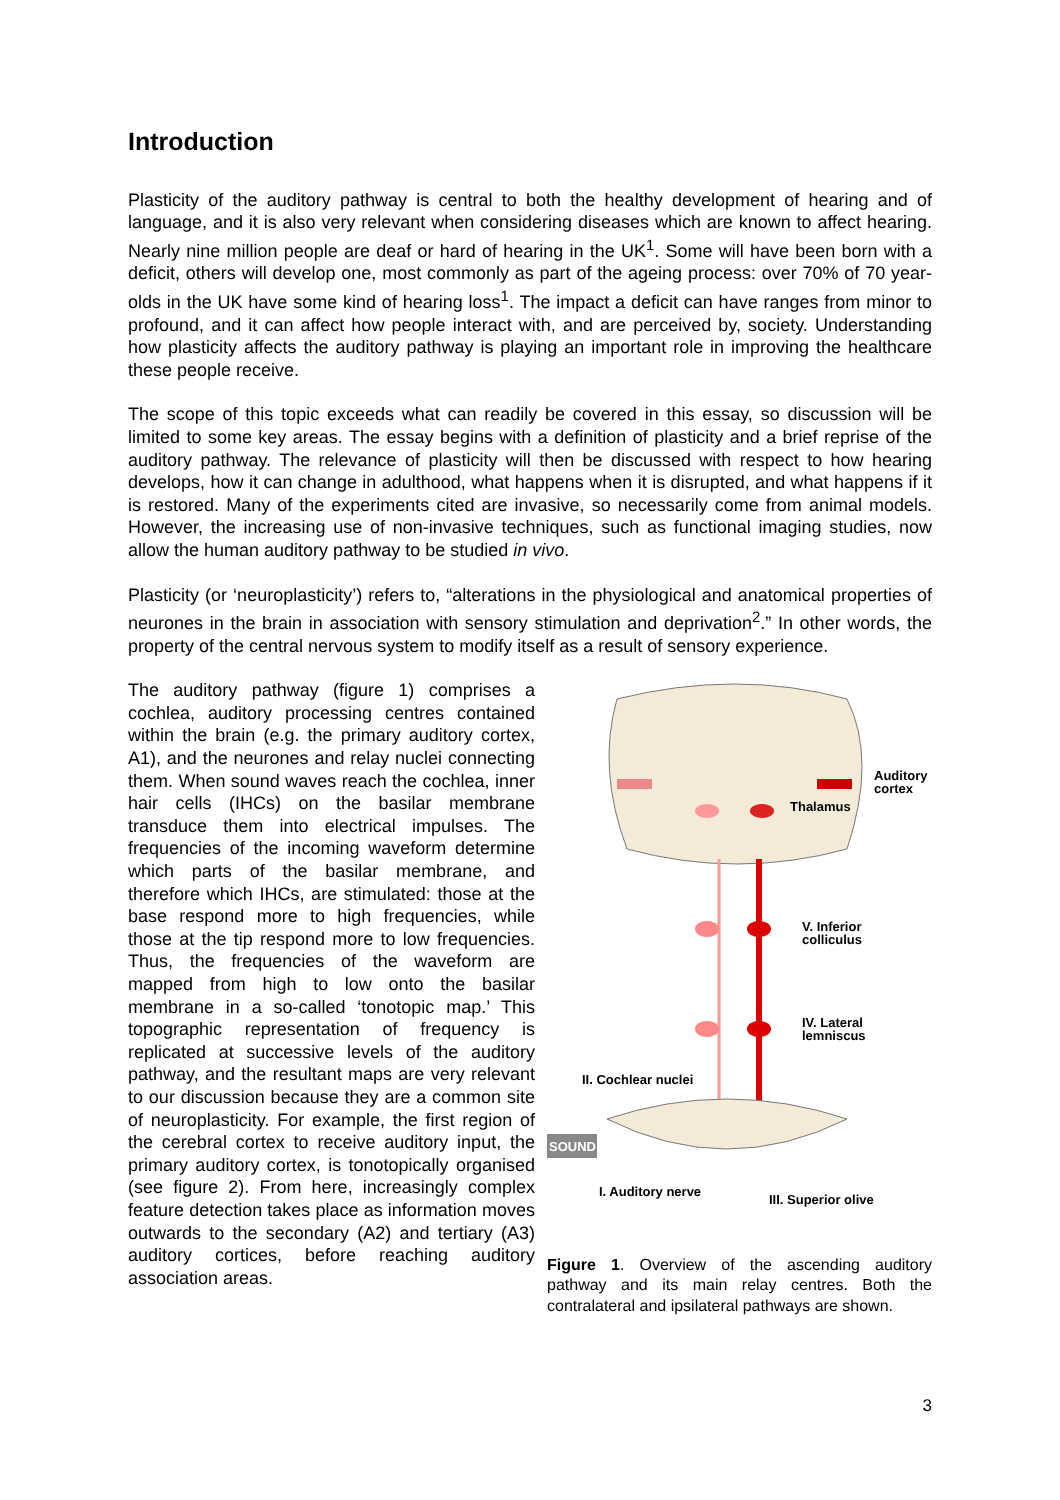Introduction
Plasticity of the auditory pathway is central to both the healthy development of hearing and of language, and it is also very relevant when considering diseases which are known to affect hearing. Nearly nine million people are deaf or hard of hearing in the UK<sup>1</sup>. Some will have been born with a deficit, others will develop one, most commonly as part of the ageing process: over 70% of 70 year-olds in the UK have some kind of hearing loss<sup>1</sup>. The impact a deficit can have ranges from minor to profound, and it can affect how people interact with, and are perceived by, society. Understanding how plasticity affects the auditory pathway is playing an important role in improving the healthcare these people receive.
The scope of this topic exceeds what can readily be covered in this essay, so discussion will be limited to some key areas. The essay begins with a definition of plasticity and a brief reprise of the auditory pathway. The relevance of plasticity will then be discussed with respect to how hearing develops, how it can change in adulthood, what happens when it is disrupted, and what happens if it is restored. Many of the experiments cited are invasive, so necessarily come from animal models. However, the increasing use of non-invasive techniques, such as functional imaging studies, now allow the human auditory pathway to be studied in vivo.
Plasticity (or ‘neuroplasticity’) refers to, “alterations in the physiological and anatomical properties of neurones in the brain in association with sensory stimulation and deprivation<sup>2</sup>.” In other words, the property of the central nervous system to modify itself as a result of sensory experience.
The auditory pathway (figure 1) comprises a cochlea, auditory processing centres contained within the brain (e.g. the primary auditory cortex, A1), and the neurones and relay nuclei connecting them. When sound waves reach the cochlea, inner hair cells (IHCs) on the basilar membrane transduce them into electrical impulses. The frequencies of the incoming waveform determine which parts of the basilar membrane, and therefore which IHCs, are stimulated: those at the base respond more to high frequencies, while those at the tip respond more to low frequencies. Thus, the frequencies of the waveform are mapped from high to low onto the basilar membrane in a so-called ‘tonotopic map.’ This topographic representation of frequency is replicated at successive levels of the auditory pathway, and the resultant maps are very relevant to our discussion because they are a common site of neuroplasticity. For example, the first region of the cerebral cortex to receive auditory input, the primary auditory cortex, is tonotopically organised (see figure 2). From here, increasingly complex feature detection takes place as information moves outwards to the secondary (A2) and tertiary (A3) auditory cortices, before reaching auditory association areas.
SOUND
Auditory
cortex
Thalamus
V. Inferior
colliculus
IV. Lateral
lemniscus
II. Cochlear nuclei
I. Auditory nerve
III. Superior olive
Figure 1. Overview of the ascending auditory pathway and its main relay centres. Both the contralateral and ipsilateral pathways are shown.
3